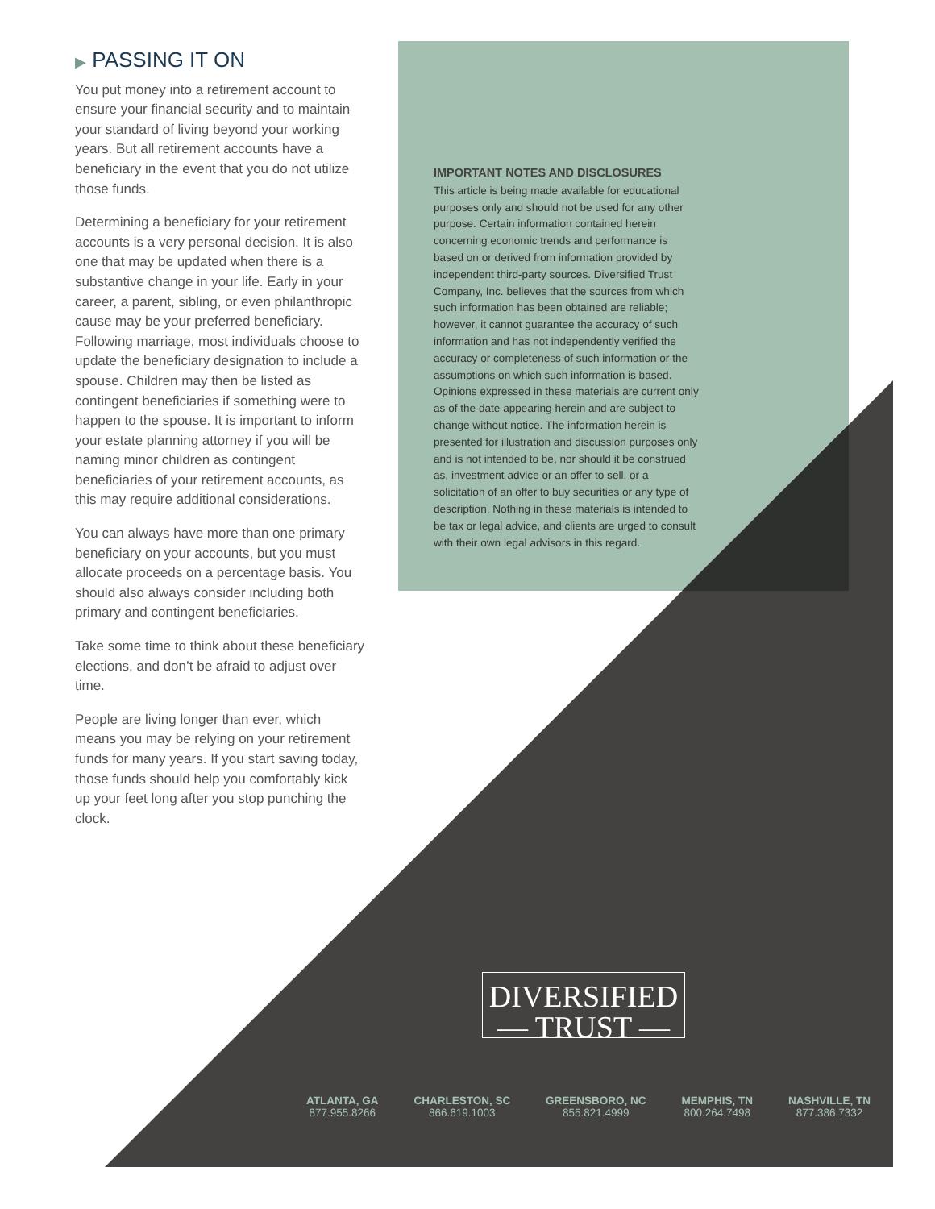▶ PASSING IT ON
You put money into a retirement account to ensure your financial security and to maintain your standard of living beyond your working years. But all retirement accounts have a beneficiary in the event that you do not utilize those funds.
Determining a beneficiary for your retirement accounts is a very personal decision. It is also one that may be updated when there is a substantive change in your life. Early in your career, a parent, sibling, or even philanthropic cause may be your preferred beneficiary. Following marriage, most individuals choose to update the beneficiary designation to include a spouse. Children may then be listed as contingent beneficiaries if something were to happen to the spouse. It is important to inform your estate planning attorney if you will be naming minor children as contingent beneficiaries of your retirement accounts, as this may require additional considerations.
You can always have more than one primary beneficiary on your accounts, but you must allocate proceeds on a percentage basis. You should also always consider including both primary and contingent beneficiaries.
Take some time to think about these beneficiary elections, and don’t be afraid to adjust over time.
People are living longer than ever, which means you may be relying on your retirement funds for many years. If you start saving today, those funds should help you comfortably kick up your feet long after you stop punching the clock.
IMPORTANT NOTES AND DISCLOSURES
This article is being made available for educational purposes only and should not be used for any other purpose. Certain information contained herein concerning economic trends and performance is based on or derived from information provided by independent third-party sources. Diversified Trust Company, Inc. believes that the sources from which such information has been obtained are reliable; however, it cannot guarantee the accuracy of such information and has not independently verified the accuracy or completeness of such information or the assumptions on which such information is based. Opinions expressed in these materials are current only as of the date appearing herein and are subject to change without notice. The information herein is presented for illustration and discussion purposes only and is not intended to be, nor should it be construed as, investment advice or an offer to sell, or a solicitation of an offer to buy securities or any type of description. Nothing in these materials is intended to be tax or legal advice, and clients are urged to consult with their own legal advisors in this regard.
DIVERSIFIED
— TRUST —
ATLANTA, GA
877.955.8266
CHARLESTON, SC
866.619.1003
GREENSBORO, NC
855.821.4999
MEMPHIS, TN
800.264.7498
NASHVILLE, TN
877.386.7332